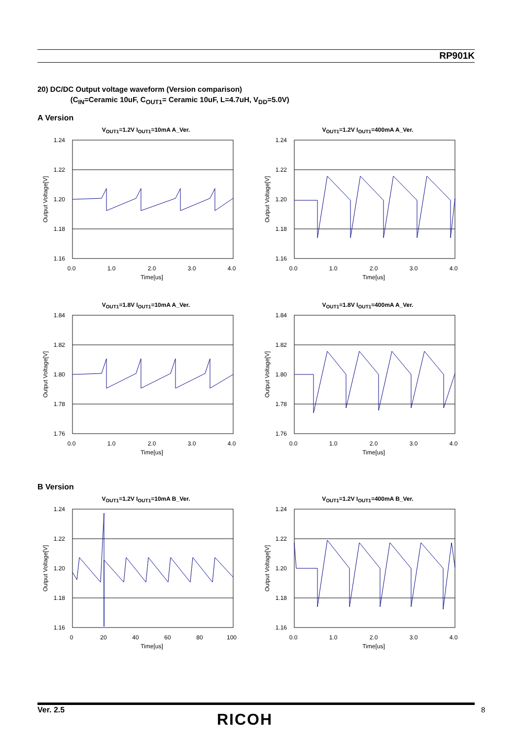RP901K
20) DC/DC Output voltage waveform (Version comparison)
(C<sub>IN</sub>=Ceramic 10uF, C<sub>OUT1</sub>= Ceramic 10uF, L=4.7uH, V<sub>DD</sub>=5.0V)
A Version
V<sub>OUT1</sub>=1.2V I<sub>OUT1</sub>=10mA A_Ver.
1.24
1.22
1.20
1.18
1.16
0.0
1.0
2.0
3.0
4.0
Time[us]
Output Voltage[V]
V<sub>OUT1</sub>=1.2V I<sub>OUT1</sub>=400mA A_Ver.
1.24
1.22
1.20
1.18
1.16
0.0
1.0
2.0
3.0
4.0
Time[us]
Output Voltage[V]
V<sub>OUT1</sub>=1.8V I<sub>OUT1</sub>=10mA A_Ver.
1.84
1.82
1.80
1.78
1.76
0.0
1.0
2.0
3.0
4.0
Time[us]
Output Voltage[V]
V<sub>OUT1</sub>=1.8V I<sub>OUT1</sub>=400mA A_Ver.
1.84
1.82
1.80
1.78
1.76
0.0
1.0
2.0
3.0
4.0
Time[us]
Output Voltage[V]
B Version
V<sub>OUT1</sub>=1.2V I<sub>OUT1</sub>=10mA B_Ver.
1.24
1.22
1.20
1.18
1.16
0
20
40
60
80
100
Time[us]
Output Voltage[V]
V<sub>OUT1</sub>=1.2V I<sub>OUT1</sub>=400mA B_Ver.
1.24
1.22
1.20
1.18
1.16
0.0
1.0
2.0
3.0
4.0
Time[us]
Output Voltage[V]
Ver. 2.5
RICOH
8